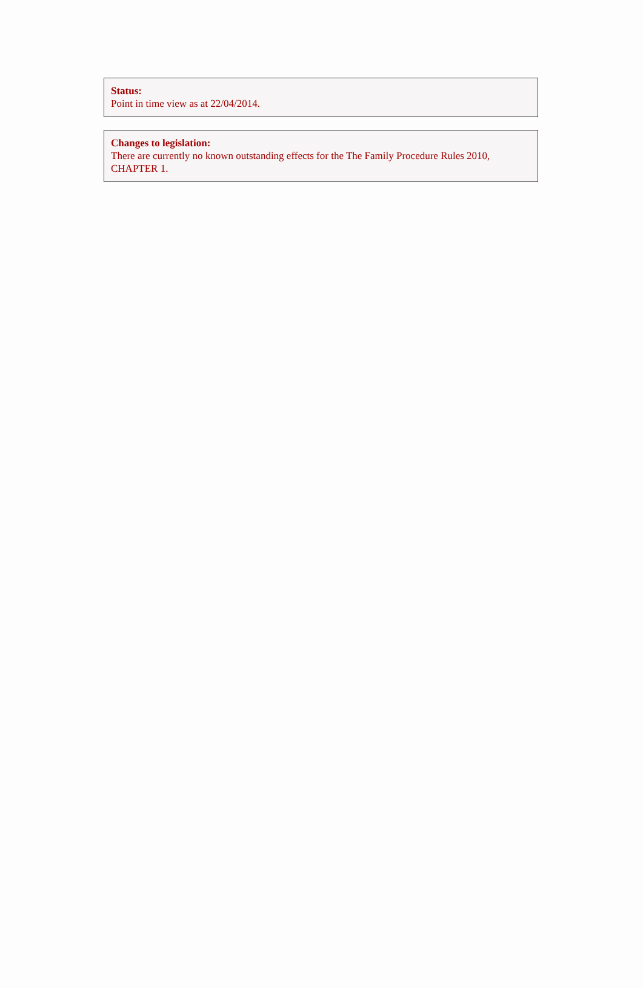Status:
Point in time view as at 22/04/2014.
Changes to legislation:
There are currently no known outstanding effects for the The Family Procedure Rules 2010, CHAPTER 1.